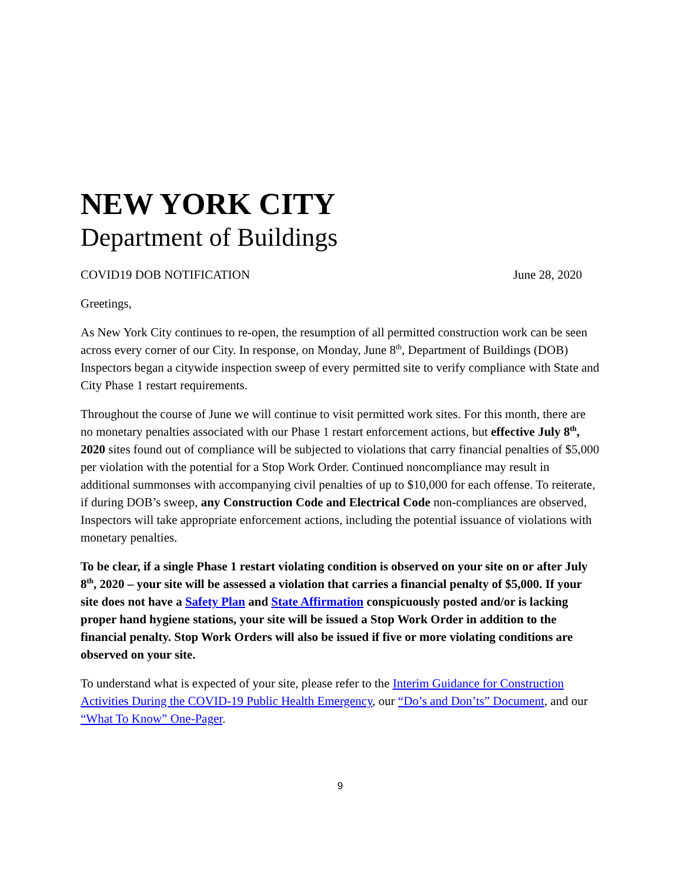NEW YORK CITY
Department of Buildings
COVID19 DOB NOTIFICATION June 28, 2020
Greetings,
As New York City continues to re-open, the resumption of all permitted construction work can be seen across every corner of our City. In response, on Monday, June 8<sup>th</sup>, Department of Buildings (DOB) Inspectors began a citywide inspection sweep of every permitted site to verify compliance with State and City Phase 1 restart requirements.
Throughout the course of June we will continue to visit permitted work sites. For this month, there are no monetary penalties associated with our Phase 1 restart enforcement actions, but effective July 8<sup>th</sup>, 2020 sites found out of compliance will be subjected to violations that carry financial penalties of $5,000 per violation with the potential for a Stop Work Order. Continued noncompliance may result in additional summonses with accompanying civil penalties of up to $10,000 for each offense. To reiterate, if during DOB’s sweep, any Construction Code and Electrical Code non-compliances are observed, Inspectors will take appropriate enforcement actions, including the potential issuance of violations with monetary penalties.
To be clear, if a single Phase 1 restart violating condition is observed on your site on or after July 8<sup>th</sup>, 2020 – your site will be assessed a violation that carries a financial penalty of $5,000. If your site does not have a Safety Plan and State Affirmation conspicuously posted and/or is lacking proper hand hygiene stations, your site will be issued a Stop Work Order in addition to the financial penalty. Stop Work Orders will also be issued if five or more violating conditions are observed on your site.
To understand what is expected of your site, please refer to the Interim Guidance for Construction Activities During the COVID-19 Public Health Emergency, our “Do’s and Don’ts” Document, and our “What To Know” One-Pager.
9